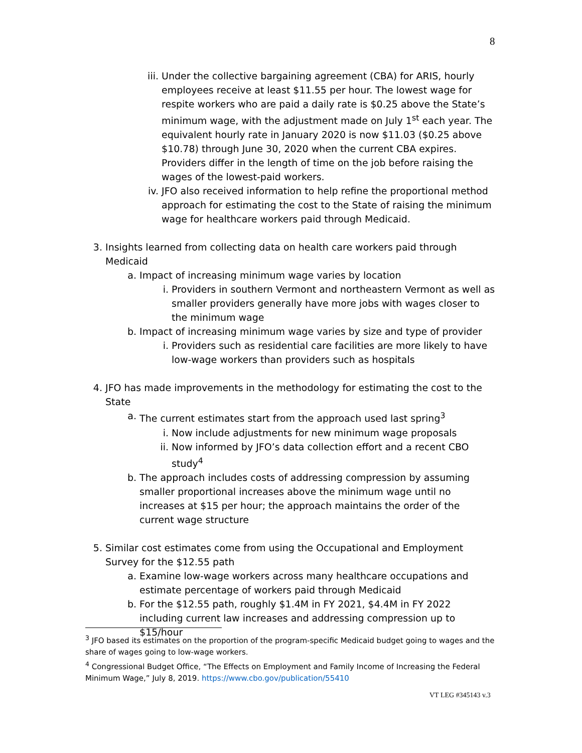8
iii. Under the collective bargaining agreement (CBA) for ARIS, hourly employees receive at least $11.55 per hour. The lowest wage for respite workers who are paid a daily rate is $0.25 above the State’s minimum wage, with the adjustment made on July 1<sup>st</sup> each year. The equivalent hourly rate in January 2020 is now $11.03 ($0.25 above $10.78) through June 30, 2020 when the current CBA expires. Providers differ in the length of time on the job before raising the wages of the lowest-paid workers.
iv. JFO also received information to help refine the proportional method approach for estimating the cost to the State of raising the minimum wage for healthcare workers paid through Medicaid.
3. Insights learned from collecting data on health care workers paid through Medicaid
a. Impact of increasing minimum wage varies by location
i. Providers in southern Vermont and northeastern Vermont as well as smaller providers generally have more jobs with wages closer to the minimum wage
b. Impact of increasing minimum wage varies by size and type of provider
i. Providers such as residential care facilities are more likely to have low-wage workers than providers such as hospitals
4. JFO has made improvements in the methodology for estimating the cost to the State
a. The current estimates start from the approach used last spring<sup>3</sup>
i. Now include adjustments for new minimum wage proposals
ii. Now informed by JFO’s data collection effort and a recent CBO study<sup>4</sup>
b. The approach includes costs of addressing compression by assuming smaller proportional increases above the minimum wage until no increases at $15 per hour; the approach maintains the order of the current wage structure
5. Similar cost estimates come from using the Occupational and Employment Survey for the $12.55 path
a. Examine low-wage workers across many healthcare occupations and estimate percentage of workers paid through Medicaid
b. For the $12.55 path, roughly $1.4M in FY 2021, $4.4M in FY 2022 including current law increases and addressing compression up to $15/hour
<sup>3</sup> JFO based its estimates on the proportion of the program-specific Medicaid budget going to wages and the share of wages going to low-wage workers.
<sup>4</sup> Congressional Budget Office, “The Effects on Employment and Family Income of Increasing the Federal Minimum Wage,” July 8, 2019. https://www.cbo.gov/publication/55410
VT LEG #345143 v.3